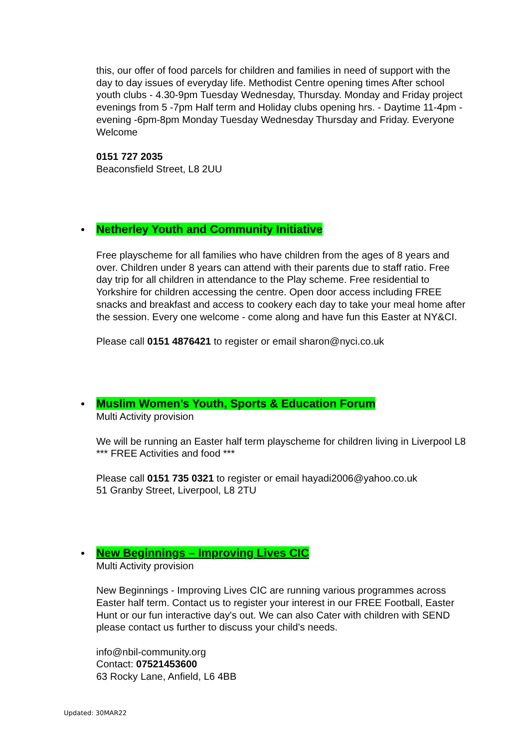this, our offer of food parcels for children and families in need of support with the day to day issues of everyday life. Methodist Centre opening times After school youth clubs - 4.30-9pm Tuesday Wednesday, Thursday. Monday and Friday project evenings from 5 -7pm Half term and Holiday clubs opening hrs. - Daytime 11-4pm - evening -6pm-8pm Monday Tuesday Wednesday Thursday and Friday. Everyone Welcome
0151 727 2035
Beaconsfield Street, L8 2UU
Netherley Youth and Community Initiative
Free playscheme for all families who have children from the ages of 8 years and over. Children under 8 years can attend with their parents due to staff ratio. Free day trip for all children in attendance to the Play scheme. Free residential to Yorkshire for children accessing the centre. Open door access including FREE snacks and breakfast and access to cookery each day to take your meal home after the session. Every one welcome - come along and have fun this Easter at NY&CI.
Please call 0151 4876421 to register or email sharon@nyci.co.uk
Muslim Women’s Youth, Sports & Education Forum
Multi Activity provision
We will be running an Easter half term playscheme for children living in Liverpool L8 *** FREE Activities and food ***
Please call 0151 735 0321 to register or email hayadi2006@yahoo.co.uk
51 Granby Street, Liverpool, L8 2TU
New Beginnings – Improving Lives CIC
Multi Activity provision
New Beginnings - Improving Lives CIC are running various programmes across Easter half term. Contact us to register your interest in our FREE Football, Easter Hunt or our fun interactive day's out. We can also Cater with children with SEND please contact us further to discuss your child's needs.
info@nbil-community.org
Contact: 07521453600
63 Rocky Lane, Anfield, L6 4BB
Updated: 30MAR22